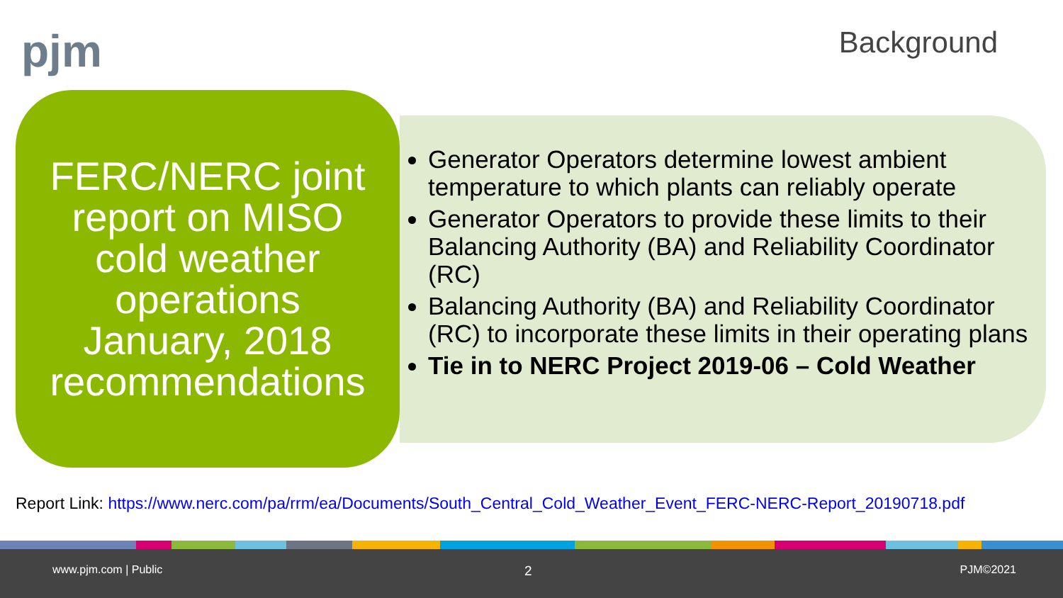pjm Background
FERC/NERC joint
report on MISO
cold weather
operations
January, 2018
recommendations
Generator Operators determine lowest ambient temperature to which plants can reliably operate
Generator Operators to provide these limits to their Balancing Authority (BA) and Reliability Coordinator (RC)
Balancing Authority (BA) and Reliability Coordinator (RC) to incorporate these limits in their operating plans
Tie in to NERC Project 2019-06 – Cold Weather
Report Link: https://www.nerc.com/pa/rrm/ea/Documents/South_Central_Cold_Weather_Event_FERC-NERC-Report_20190718.pdf
www.pjm.com | Public 2 PJM©2021